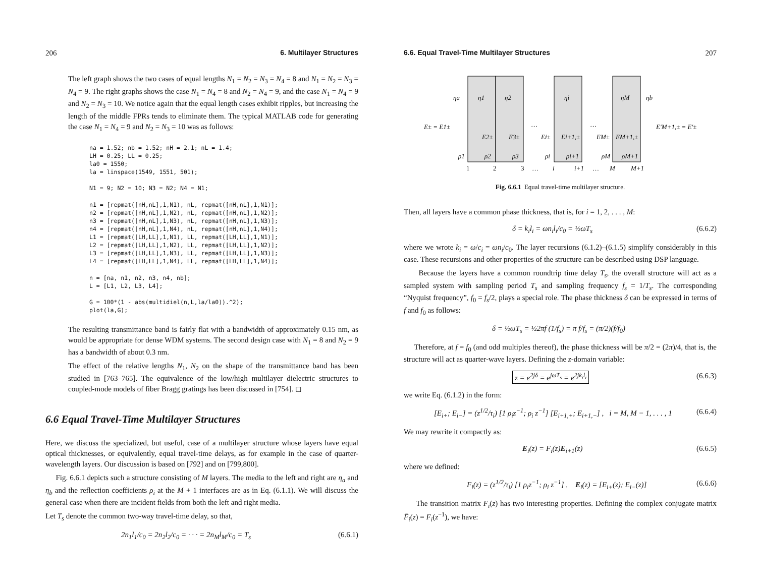206 6. Multilayer Structures
The left graph shows the two cases of equal lengths N<sub>1</sub> = N<sub>2</sub> = N<sub>3</sub> = N<sub>4</sub> = 8 and N<sub>1</sub> = N<sub>2</sub> = N<sub>3</sub> = N<sub>4</sub> = 9. The right graphs shows the case N<sub>1</sub> = N<sub>4</sub> = 8 and N<sub>2</sub> = N<sub>4</sub> = 9, and the case N<sub>1</sub> = N<sub>4</sub> = 9 and N<sub>2</sub> = N<sub>3</sub> = 10. We notice again that the equal length cases exhibit ripples, but increasing the length of the middle FPRs tends to eliminate them. The typical MATLAB code for generating the case N<sub>1</sub> = N<sub>4</sub> = 9 and N<sub>2</sub> = N<sub>3</sub> = 10 was as follows:
na = 1.52; nb = 1.52; nH = 2.1; nL = 1.4;
LH = 0.25; LL = 0.25;
la0 = 1550;
la = linspace(1549, 1551, 501);

N1 = 9; N2 = 10; N3 = N2; N4 = N1;

n1 = [repmat([nH,nL],1,N1), nL, repmat([nH,nL],1,N1)];
n2 = [repmat([nH,nL],1,N2), nL, repmat([nH,nL],1,N2)];
n3 = [repmat([nH,nL],1,N3), nL, repmat([nH,nL],1,N3)];
n4 = [repmat([nH,nL],1,N4), nL, repmat([nH,nL],1,N4)];
L1 = [repmat([LH,LL],1,N1), LL, repmat([LH,LL],1,N1)];
L2 = [repmat([LH,LL],1,N2), LL, repmat([LH,LL],1,N2)];
L3 = [repmat([LH,LL],1,N3), LL, repmat([LH,LL],1,N3)];
L4 = [repmat([LH,LL],1,N4), LL, repmat([LH,LL],1,N4)];

n = [na, n1, n2, n3, n4, nb];
L = [L1, L2, L3, L4];

G = 100*(1 - abs(multidiel(n,L,la/la0)).^2);
plot(la,G);
The resulting transmittance band is fairly flat with a bandwidth of approximately 0.15 nm, as would be appropriate for dense WDM systems. The second design case with N<sub>1</sub> = 8 and N<sub>2</sub> = 9 has a bandwidth of about 0.3 nm.
The effect of the relative lengths N<sub>1</sub>, N<sub>2</sub> on the shape of the transmittance band has been studied in [763–765]. The equivalence of the low/high multilayer dielectric structures to coupled-mode models of fiber Bragg gratings has been discussed in [754]. ◻
6.6 Equal Travel-Time Multilayer Structures
Here, we discuss the specialized, but useful, case of a multilayer structure whose layers have equal optical thicknesses, or equivalently, equal travel-time delays, as for example in the case of quarter-wavelength layers. Our discussion is based on [792] and on [799,800].
Fig. 6.6.1 depicts such a structure consisting of M layers. The media to the left and right are η<sub>a</sub> and η<sub>b</sub> and the reflection coefficients ρ<sub>i</sub> at the M + 1 interfaces are as in Eq. (6.1.1). We will discuss the general case when there are incident fields from both the left and right media.
Let T<sub>s</sub> denote the common two-way travel-time delay, so that,
2n<sub>1</sub>l<sub>1</sub>/c<sub>0</sub> = 2n<sub>2</sub>l<sub>2</sub>/c<sub>0</sub> = · · · = 2n<sub>M</sub>l<sub>M</sub>/c<sub>0</sub> = T<sub>s</sub> (6.6.1)
6.6. Equal Travel-Time Multilayer Structures 207
ηa
η1
η2
ηi
ηM
ηb
E± = E1±
…
…
E′M+1,± = E′±
E2±
E3±
Ei±
Ei+1,±
EM±
EM+1,±
ρ1
ρ2
ρ3
ρi
ρi+1
ρM
ρM+1
1
2
3
…
i
i+1
…
M
M+1
Fig. 6.6.1 Equal travel-time multilayer structure.
Then, all layers have a common phase thickness, that is, for i = 1, 2, . . . , M:
δ = k<sub>i</sub>l<sub>i</sub> = ωn<sub>i</sub>l<sub>i</sub>/c<sub>0</sub> = ½ωT<sub>s</sub> (6.6.2)
where we wrote k<sub>i</sub> = ω/c<sub>i</sub> = ωn<sub>i</sub>/c<sub>0</sub>. The layer recursions (6.1.2)–(6.1.5) simplify considerably in this case. These recursions and other properties of the structure can be described using DSP language.
Because the layers have a common roundtrip time delay T<sub>s</sub>, the overall structure will act as a sampled system with sampling period T<sub>s</sub> and sampling frequency f<sub>s</sub> = 1/T<sub>s</sub>. The corresponding “Nyquist frequency”, f<sub>0</sub> = f<sub>s</sub>/2, plays a special role. The phase thickness δ can be expressed in terms of f and f<sub>0</sub> as follows:
δ = ½ωT<sub>s</sub> = ½2πf (1/f<sub>s</sub>) = π f/f<sub>s</sub> = (π/2)(f/f<sub>0</sub>)
Therefore, at f = f<sub>0</sub> (and odd multiples thereof), the phase thickness will be π/2 = (2π)/4, that is, the structure will act as quarter-wave layers. Defining the z-domain variable:
z = e<sup>2jδ</sup> = e<sup>jωT<sub>s</sub></sup> = e<sup>2jk<sub>i</sub>l<sub>i</sub></sup> (6.6.3)
we write Eq. (6.1.2) in the form:
[E<sub>i+</sub>; E<sub>i−</sub>] = (z<sup>1/2</sup>/τ<sub>i</sub>) [1 ρ<sub>i</sub>z<sup>−1</sup>; ρ<sub>i</sub> z<sup>−1</sup>] [E<sub>i+1,+</sub>; E<sub>i+1,−</sub>] , i = M, M − 1, . . . , 1 (6.6.4)
We may rewrite it compactly as:
E<sub>i</sub>(z) = F<sub>i</sub>(z)E<sub>i+1</sub>(z) (6.6.5)
where we defined:
F<sub>i</sub>(z) = (z<sup>1/2</sup>/τ<sub>i</sub>) [1 ρ<sub>i</sub>z<sup>−1</sup>; ρ<sub>i</sub> z<sup>−1</sup>] , E<sub>i</sub>(z) = [E<sub>i+</sub>(z); E<sub>i−</sub>(z)] (6.6.6)
The transition matrix F<sub>i</sub>(z) has two interesting properties. Defining the complex conjugate matrix F̄<sub>i</sub>(z) = F<sub>i</sub>(z<sup>−1</sup>), we have: